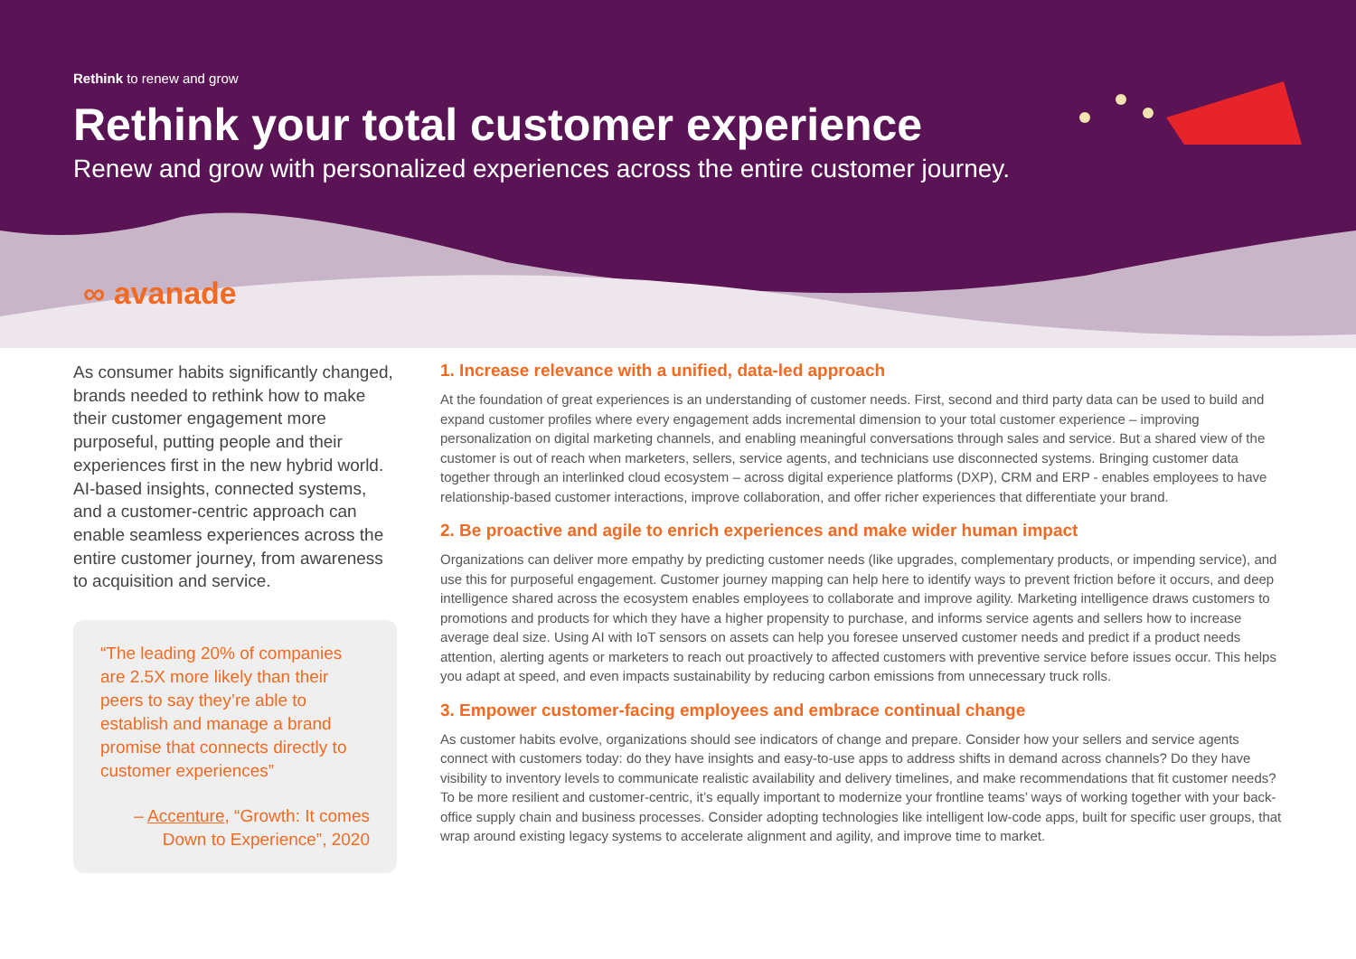Rethink to renew and grow
Rethink your total customer experience
Renew and grow with personalized experiences across the entire customer journey.
∞ avanade
As consumer habits significantly changed, brands needed to rethink how to make their customer engagement more purposeful, putting people and their experiences first in the new hybrid world. AI-based insights, connected systems, and a customer-centric approach can enable seamless experiences across the entire customer journey, from awareness to acquisition and service.
“The leading 20% of companies are 2.5X more likely than their peers to say they’re able to establish and manage a brand promise that connects directly to customer experiences”
– Accenture, “Growth: It comes Down to Experience”, 2020
1. Increase relevance with a unified, data-led approach
At the foundation of great experiences is an understanding of customer needs. First, second and third party data can be used to build and expand customer profiles where every engagement adds incremental dimension to your total customer experience – improving personalization on digital marketing channels, and enabling meaningful conversations through sales and service. But a shared view of the customer is out of reach when marketers, sellers, service agents, and technicians use disconnected systems. Bringing customer data together through an interlinked cloud ecosystem – across digital experience platforms (DXP), CRM and ERP - enables employees to have relationship-based customer interactions, improve collaboration, and offer richer experiences that differentiate your brand.
2. Be proactive and agile to enrich experiences and make wider human impact
Organizations can deliver more empathy by predicting customer needs (like upgrades, complementary products, or impending service), and use this for purposeful engagement. Customer journey mapping can help here to identify ways to prevent friction before it occurs, and deep intelligence shared across the ecosystem enables employees to collaborate and improve agility. Marketing intelligence draws customers to promotions and products for which they have a higher propensity to purchase, and informs service agents and sellers how to increase average deal size. Using AI with IoT sensors on assets can help you foresee unserved customer needs and predict if a product needs attention, alerting agents or marketers to reach out proactively to affected customers with preventive service before issues occur. This helps you adapt at speed, and even impacts sustainability by reducing carbon emissions from unnecessary truck rolls.
3. Empower customer-facing employees and embrace continual change
As customer habits evolve, organizations should see indicators of change and prepare. Consider how your sellers and service agents connect with customers today: do they have insights and easy-to-use apps to address shifts in demand across channels? Do they have visibility to inventory levels to communicate realistic availability and delivery timelines, and make recommendations that fit customer needs? To be more resilient and customer-centric, it’s equally important to modernize your frontline teams’ ways of working together with your back-office supply chain and business processes. Consider adopting technologies like intelligent low-code apps, built for specific user groups, that wrap around existing legacy systems to accelerate alignment and agility, and improve time to market.